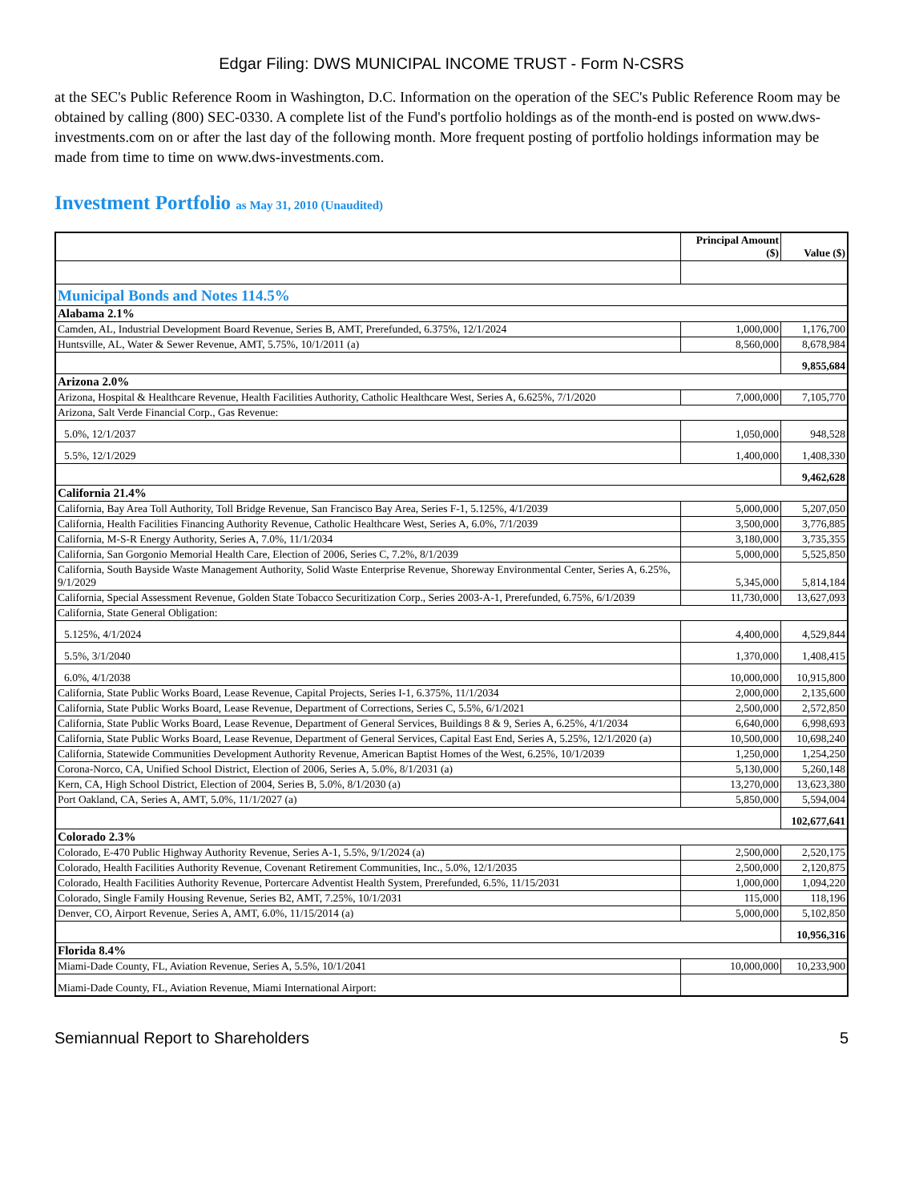Edgar Filing: DWS MUNICIPAL INCOME TRUST - Form N-CSRS
at the SEC's Public Reference Room in Washington, D.C. Information on the operation of the SEC's Public Reference Room may be obtained by calling (800) SEC-0330. A complete list of the Fund's portfolio holdings as of the month-end is posted on www.dws-investments.com on or after the last day of the following month. More frequent posting of portfolio holdings information may be made from time to time on www.dws-investments.com.
Investment Portfolio as May 31, 2010 (Unaudited)
| | Principal Amount ($) | Value ($) |
| --- | --- | --- |
| Municipal Bonds and Notes 114.5% | | |
| Alabama 2.1% | | |
| Camden, AL, Industrial Development Board Revenue, Series B, AMT, Prerefunded, 6.375%, 12/1/2024 | 1,000,000 | 1,176,700 |
| Huntsville, AL, Water & Sewer Revenue, AMT, 5.75%, 10/1/2011 (a) | 8,560,000 | 8,678,984 |
| | | 9,855,684 |
| Arizona 2.0% | | |
| Arizona, Hospital & Healthcare Revenue, Health Facilities Authority, Catholic Healthcare West, Series A, 6.625%, 7/1/2020 | 7,000,000 | 7,105,770 |
| Arizona, Salt Verde Financial Corp., Gas Revenue: | | |
| 5.0%, 12/1/2037 | 1,050,000 | 948,528 |
| 5.5%, 12/1/2029 | 1,400,000 | 1,408,330 |
| | | 9,462,628 |
| California 21.4% | | |
| California, Bay Area Toll Authority, Toll Bridge Revenue, San Francisco Bay Area, Series F-1, 5.125%, 4/1/2039 | 5,000,000 | 5,207,050 |
| California, Health Facilities Financing Authority Revenue, Catholic Healthcare West, Series A, 6.0%, 7/1/2039 | 3,500,000 | 3,776,885 |
| California, M-S-R Energy Authority, Series A, 7.0%, 11/1/2034 | 3,180,000 | 3,735,355 |
| California, San Gorgonio Memorial Health Care, Election of 2006, Series C, 7.2%, 8/1/2039 | 5,000,000 | 5,525,850 |
| California, South Bayside Waste Management Authority, Solid Waste Enterprise Revenue, Shoreway Environmental Center, Series A, 6.25%, 9/1/2029 | 5,345,000 | 5,814,184 |
| California, Special Assessment Revenue, Golden State Tobacco Securitization Corp., Series 2003-A-1, Prerefunded, 6.75%, 6/1/2039 | 11,730,000 | 13,627,093 |
| California, State General Obligation: | | |
| 5.125%, 4/1/2024 | 4,400,000 | 4,529,844 |
| 5.5%, 3/1/2040 | 1,370,000 | 1,408,415 |
| 6.0%, 4/1/2038 | 10,000,000 | 10,915,800 |
| California, State Public Works Board, Lease Revenue, Capital Projects, Series I-1, 6.375%, 11/1/2034 | 2,000,000 | 2,135,600 |
| California, State Public Works Board, Lease Revenue, Department of Corrections, Series C, 5.5%, 6/1/2021 | 2,500,000 | 2,572,850 |
| California, State Public Works Board, Lease Revenue, Department of General Services, Buildings 8 & 9, Series A, 6.25%, 4/1/2034 | 6,640,000 | 6,998,693 |
| California, State Public Works Board, Lease Revenue, Department of General Services, Capital East End, Series A, 5.25%, 12/1/2020 (a) | 10,500,000 | 10,698,240 |
| California, Statewide Communities Development Authority Revenue, American Baptist Homes of the West, 6.25%, 10/1/2039 | 1,250,000 | 1,254,250 |
| Corona-Norco, CA, Unified School District, Election of 2006, Series A, 5.0%, 8/1/2031 (a) | 5,130,000 | 5,260,148 |
| Kern, CA, High School District, Election of 2004, Series B, 5.0%, 8/1/2030 (a) | 13,270,000 | 13,623,380 |
| Port Oakland, CA, Series A, AMT, 5.0%, 11/1/2027 (a) | 5,850,000 | 5,594,004 |
| | | 102,677,641 |
| Colorado 2.3% | | |
| Colorado, E-470 Public Highway Authority Revenue, Series A-1, 5.5%, 9/1/2024 (a) | 2,500,000 | 2,520,175 |
| Colorado, Health Facilities Authority Revenue, Covenant Retirement Communities, Inc., 5.0%, 12/1/2035 | 2,500,000 | 2,120,875 |
| Colorado, Health Facilities Authority Revenue, Portercare Adventist Health System, Prerefunded, 6.5%, 11/15/2031 | 1,000,000 | 1,094,220 |
| Colorado, Single Family Housing Revenue, Series B2, AMT, 7.25%, 10/1/2031 | 115,000 | 118,196 |
| Denver, CO, Airport Revenue, Series A, AMT, 6.0%, 11/15/2014 (a) | 5,000,000 | 5,102,850 |
| | | 10,956,316 |
| Florida 8.4% | | |
| Miami-Dade County, FL, Aviation Revenue, Series A, 5.5%, 10/1/2041 | 10,000,000 | 10,233,900 |
| Miami-Dade County, FL, Aviation Revenue, Miami International Airport: | | |
Semiannual Report to Shareholders 5